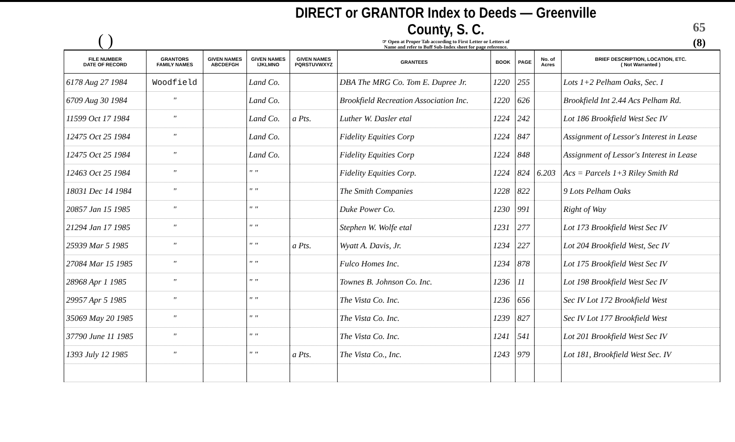( )
DIRECT or GRANTOR Index to Deeds — Greenville County, S. C.
☞ Open at Proper Tab according to First Letter or Letters of
Name and refer to Buff Sub-Index sheet for page reference.
65
(8)
| FILE NUMBER DATE OF RECORD | GRANTORS FAMILY NAMES | GIVEN NAMES ABCDEFGH | GIVEN NAMES IJKLMNO | GIVEN NAMES PQRSTUVWXYZ | GRANTEES | BOOK | PAGE | No. of Acres | BRIEF DESCRIPTION, LOCATION, ETC. ( Not Warranted ) |
| --- | --- | --- | --- | --- | --- | --- | --- | --- | --- |
| 6178 Aug 27 1984 | Woodfield | | Land Co. | | DBA The MRG Co. Tom E. Dupree Jr. | 1220 | 255 | | Lots 1+2 Pelham Oaks, Sec. I |
| 6709 Aug 30 1984 | " | | Land Co. | | Brookfield Recreation Association Inc. | 1220 | 626 | | Brookfield Int 2.44 Acs Pelham Rd. |
| 11599 Oct 17 1984 | " | | Land Co. | a Pts. | Luther W. Dasler etal | 1224 | 242 | | Lot 186 Brookfield West Sec IV |
| 12475 Oct 25 1984 | " | | Land Co. | | Fidelity Equities Corp | 1224 | 847 | | Assignment of Lessor's Interest in Lease |
| 12475 Oct 25 1984 | " | | Land Co. | | Fidelity Equities Corp | 1224 | 848 | | Assignment of Lessor's Interest in Lease |
| 12463 Oct 25 1984 | " | | " " | | Fidelity Equities Corp. | 1224 | 824 | 6.203 | Acs = Parcels 1+3 Riley Smith Rd |
| 18031 Dec 14 1984 | " | | " " | | The Smith Companies | 1228 | 822 | | 9 Lots Pelham Oaks |
| 20857 Jan 15 1985 | " | | " " | | Duke Power Co. | 1230 | 991 | | Right of Way |
| 21294 Jan 17 1985 | " | | " " | | Stephen W. Wolfe etal | 1231 | 277 | | Lot 173 Brookfield West Sec IV |
| 25939 Mar 5 1985 | " | | " " | a Pts. | Wyatt A. Davis, Jr. | 1234 | 227 | | Lot 204 Brookfield West, Sec IV |
| 27084 Mar 15 1985 | " | | " " | | Fulco Homes Inc. | 1234 | 878 | | Lot 175 Brookfield West Sec IV |
| 28968 Apr 1 1985 | " | | " " | | Townes B. Johnson Co. Inc. | 1236 | 11 | | Lot 198 Brookfield West Sec IV |
| 29957 Apr 5 1985 | " | | " " | | The Vista Co. Inc. | 1236 | 656 | | Sec IV Lot 172 Brookfield West |
| 35069 May 20 1985 | " | | " " | | The Vista Co. Inc. | 1239 | 827 | | Sec IV Lot 177 Brookfield West |
| 37790 June 11 1985 | " | | " " | | The Vista Co. Inc. | 1241 | 541 | | Lot 201 Brookfield West Sec IV |
| 1393 July 12 1985 | " | | " " | a Pts. | The Vista Co., Inc. | 1243 | 979 | | Lot 181, Brookfield West Sec. IV |